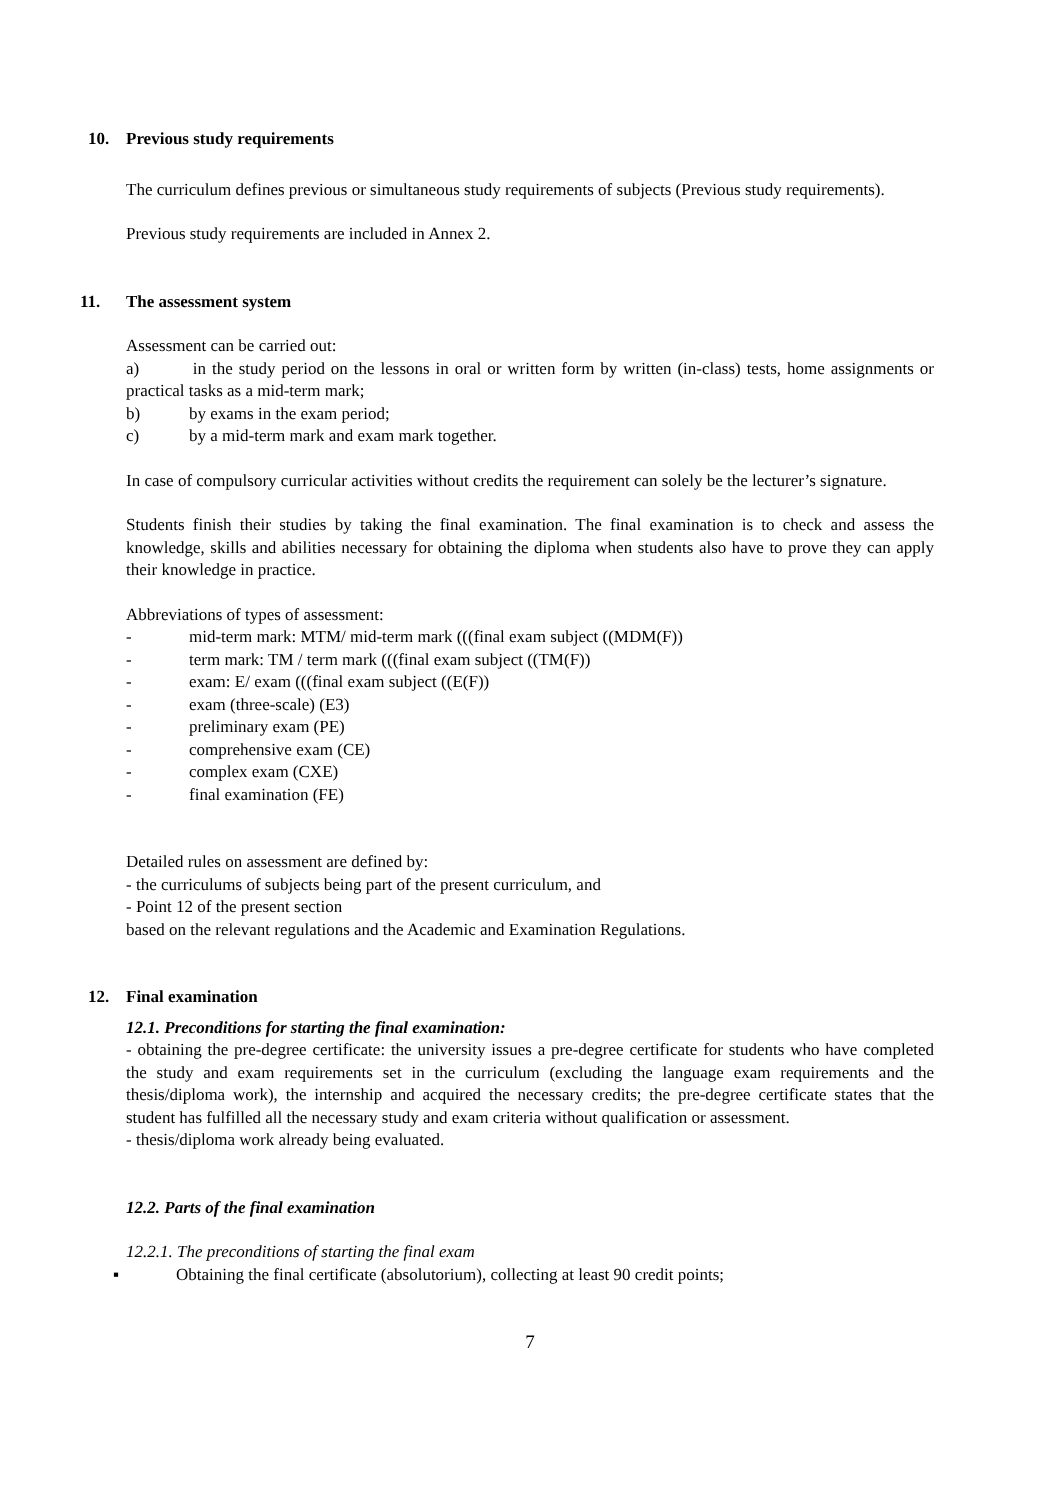10. Previous study requirements
The curriculum defines previous or simultaneous study requirements of subjects (Previous study requirements).
Previous study requirements are included in Annex 2.
11. The assessment system
Assessment can be carried out:
a) in the study period on the lessons in oral or written form by written (in-class) tests, home assignments or practical tasks as a mid-term mark;
b) by exams in the exam period;
c) by a mid-term mark and exam mark together.
In case of compulsory curricular activities without credits the requirement can solely be the lecturer’s signature.
Students finish their studies by taking the final examination. The final examination is to check and assess the knowledge, skills and abilities necessary for obtaining the diploma when students also have to prove they can apply their knowledge in practice.
Abbreviations of types of assessment:
- mid-term mark: MTM/ mid-term mark (((final exam subject ((MDM(F))
- term mark: TM / term mark (((final exam subject ((TM(F))
- exam: E/ exam (((final exam subject ((E(F))
- exam (three-scale) (E3)
- preliminary exam (PE)
- comprehensive exam (CE)
- complex exam (CXE)
- final examination (FE)
Detailed rules on assessment are defined by:
- the curriculums of subjects being part of the present curriculum, and
- Point 12 of the present section
based on the relevant regulations and the Academic and Examination Regulations.
12. Final examination
12.1. Preconditions for starting the final examination:
- obtaining the pre-degree certificate: the university issues a pre-degree certificate for students who have completed the study and exam requirements set in the curriculum (excluding the language exam requirements and the thesis/diploma work), the internship and acquired the necessary credits; the pre-degree certificate states that the student has fulfilled all the necessary study and exam criteria without qualification or assessment.
- thesis/diploma work already being evaluated.
12.2. Parts of the final examination
12.2.1. The preconditions of starting the final exam
▪ Obtaining the final certificate (absolutorium), collecting at least 90 credit points;
7